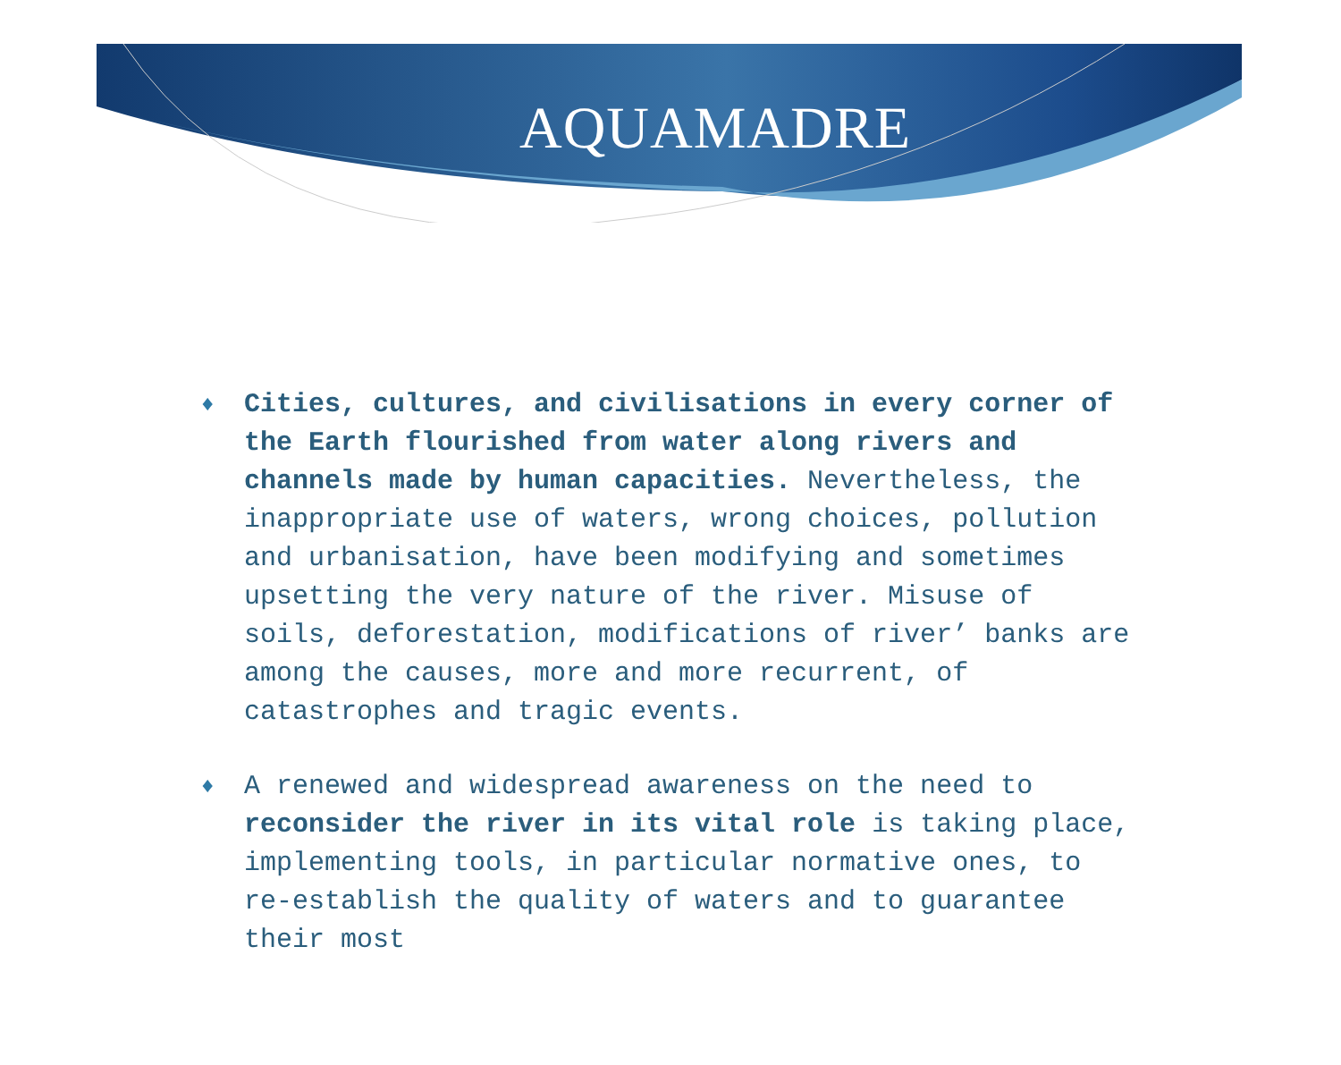AQUAMADRE
♦
Cities, cultures, and civilisations in every corner of the Earth flourished from water along rivers and channels made by human capacities. Nevertheless, the inappropriate use of waters, wrong choices, pollution and urbanisation, have been modifying and sometimes upsetting the very nature of the river. Misuse of soils, deforestation, modifications of river’ banks are among the causes, more and more recurrent, of catastrophes and tragic events.
♦
A renewed and widespread awareness on the need to reconsider the river in its vital role is taking place, implementing tools, in particular normative ones, to re-establish the quality of waters and to guarantee their most